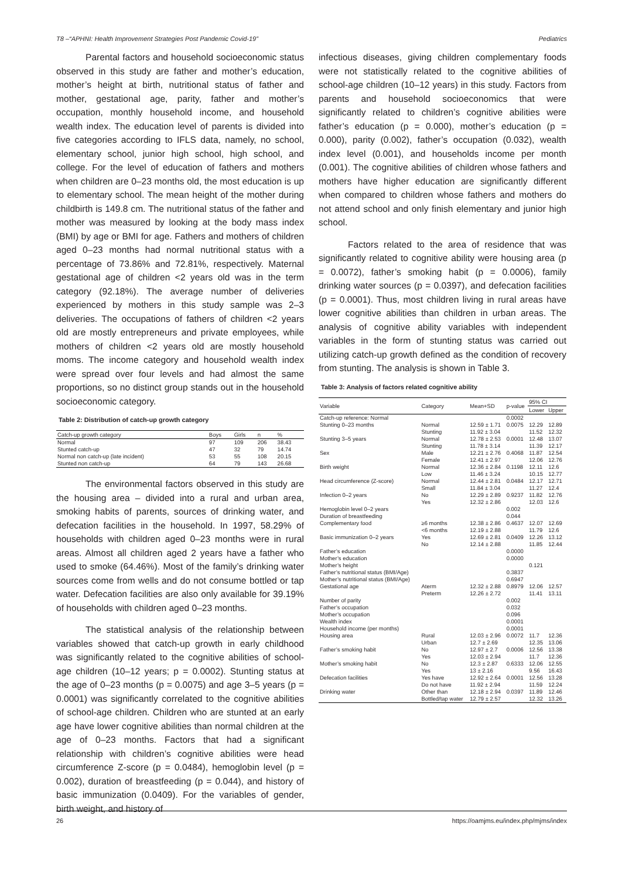T8 –“APHNI: Health Improvement Strategies Post Pandemic Covid-19” Pediatrics
Parental factors and household socioeconomic status observed in this study are father and mother’s education, mother’s height at birth, nutritional status of father and mother, gestational age, parity, father and mother’s occupation, monthly household income, and household wealth index. The education level of parents is divided into five categories according to IFLS data, namely, no school, elementary school, junior high school, high school, and college. For the level of education of fathers and mothers when children are 0–23 months old, the most education is up to elementary school. The mean height of the mother during childbirth is 149.8 cm. The nutritional status of the father and mother was measured by looking at the body mass index (BMI) by age or BMI for age. Fathers and mothers of children aged 0–23 months had normal nutritional status with a percentage of 73.86% and 72.81%, respectively. Maternal gestational age of children <2 years old was in the term category (92.18%). The average number of deliveries experienced by mothers in this study sample was 2–3 deliveries. The occupations of fathers of children <2 years old are mostly entrepreneurs and private employees, while mothers of children <2 years old are mostly household moms. The income category and household wealth index were spread over four levels and had almost the same proportions, so no distinct group stands out in the household socioeconomic category.
Table 2: Distribution of catch-up growth category
| Catch-up growth category | Boys | Girls | n | % |
| --- | --- | --- | --- | --- |
| Normal | 97 | 109 | 206 | 38.43 |
| Stunted catch-up | 47 | 32 | 79 | 14.74 |
| Normal non catch-up (late incident) | 53 | 55 | 108 | 20.15 |
| Stunted non catch-up | 64 | 79 | 143 | 26.68 |
The environmental factors observed in this study are the housing area – divided into a rural and urban area, smoking habits of parents, sources of drinking water, and defecation facilities in the household. In 1997, 58.29% of households with children aged 0–23 months were in rural areas. Almost all children aged 2 years have a father who used to smoke (64.46%). Most of the family’s drinking water sources come from wells and do not consume bottled or tap water. Defecation facilities are also only available for 39.19% of households with children aged 0–23 months.
The statistical analysis of the relationship between variables showed that catch-up growth in early childhood was significantly related to the cognitive abilities of school-age children (10–12 years; p = 0.0002). Stunting status at the age of 0–23 months (p = 0.0075) and age 3–5 years (p = 0.0001) was significantly correlated to the cognitive abilities of school-age children. Children who are stunted at an early age have lower cognitive abilities than normal children at the age of 0–23 months. Factors that had a significant relationship with children’s cognitive abilities were head circumference Z-score (p = 0.0484), hemoglobin level (p = 0.002), duration of breastfeeding (p = 0.044), and history of basic immunization (0.0409). For the variables of gender, birth weight, and history of
infectious diseases, giving children complementary foods were not statistically related to the cognitive abilities of school-age children (10–12 years) in this study. Factors from parents and household socioeconomics that were significantly related to children’s cognitive abilities were father’s education (p = 0.000), mother’s education (p = 0.000), parity (0.002), father’s occupation (0.032), wealth index level (0.001), and households income per month (0.001). The cognitive abilities of children whose fathers and mothers have higher education are significantly different when compared to children whose fathers and mothers do not attend school and only finish elementary and junior high school.
Factors related to the area of residence that was significantly related to cognitive ability were housing area (p = 0.0072), father’s smoking habit (p = 0.0006), family drinking water sources (p = 0.0397), and defecation facilities (p = 0.0001). Thus, most children living in rural areas have lower cognitive abilities than children in urban areas. The analysis of cognitive ability variables with independent variables in the form of stunting status was carried out utilizing catch-up growth defined as the condition of recovery from stunting. The analysis is shown in Table 3.
Table 3: Analysis of factors related cognitive ability
| Variable | Category | Mean+SD | p-value | 95% CI | |
| --- | --- | --- | --- | --- | --- |
| | | | | Lower | Upper |
| Catch-up reference: Normal | | | 0.0002 | | |
| Stunting 0–23 months | Normal | 12.59 ± 1.71 | 0.0075 | 12.29 | 12.89 |
| | Stunting | 11.92 ± 3.04 | | 11.52 | 12.32 |
| Stunting 3–5 years | Normal | 12.78 ± 2.53 | 0.0001 | 12.48 | 13.07 |
| | Stunting | 11.78 ± 3.14 | | 11.39 | 12.17 |
| Sex | Male | 12.21 ± 2.76 | 0.4068 | 11.87 | 12.54 |
| | Female | 12.41 ± 2.97 | | 12.06 | 12.76 |
| Birth weight | Normal | 12.36 ± 2.84 | 0.1198 | 12.11 | 12.6 |
| | Low | 11.46 ± 3.24 | | 10.15 | 12.77 |
| Head circumference (Z-score) | Normal | 12.44 ± 2.81 | 0.0484 | 12.17 | 12.71 |
| | Small | 11.84 ± 3.04 | | 11.27 | 12.4 |
| Infection 0–2 years | No | 12.29 ± 2.89 | 0.9237 | 11.82 | 12.76 |
| | Yes | 12.32 ± 2.86 | | 12.03 | 12.6 |
| Hemoglobin level 0–2 years | | | 0.002 | | |
| Duration of breastfeeding | | | 0.044 | | |
| Complementary food | ≥6 months | 12.38 ± 2.86 | 0.4637 | 12.07 | 12.69 |
| | <6 months | 12.19 ± 2.88 | | 11.79 | 12.6 |
| Basic immunization 0–2 years | Yes | 12.69 ± 2.81 | 0.0409 | 12.26 | 13.12 |
| | No | 12.14 ± 2.88 | | 11.85 | 12.44 |
| Father’s education | | | 0.0000 | | |
| Mother’s education | | | 0.0000 | | |
| Mother’s height | | | | 0.121 | |
| Father’s nutritional status (BMI/Age) | | | 0.3837 | | |
| Mother’s nutritional status (BMI/Age) | | | 0.6947 | | |
| Gestational age | Aterm | 12.32 ± 2.88 | 0.8979 | 12.06 | 12.57 |
| | Preterm | 12.26 ± 2.72 | | 11.41 | 13.11 |
| Number of parity | | | 0.002 | | |
| Father’s occupation | | | 0.032 | | |
| Mother’s occupation | | | 0.096 | | |
| Wealth index | | | 0.0001 | | |
| Household income (per months) | | | 0.0001 | | |
| Housing area | Rural | 12.03 ± 2.96 | 0.0072 | 11.7 | 12.36 |
| | Urban | 12.7 ± 2.69 | | 12.35 | 13.06 |
| Father’s smoking habit | No | 12.97 ± 2.7 | 0.0006 | 12.56 | 13.38 |
| | Yes | 12.03 ± 2.94 | | 11.7 | 12.36 |
| Mother’s smoking habit | No | 12.3 ± 2.87 | 0.6333 | 12.06 | 12.55 |
| | Yes | 13 ± 2.16 | | 9.56 | 16.43 |
| Defecation facilities | Yes have | 12.92 ± 2.64 | 0.0001 | 12.56 | 13.28 |
| | Do not have | 11.92 ± 2.94 | | 11.59 | 12.24 |
| Drinking water | Other than | 12.18 ± 2.94 | 0.0397 | 11.89 | 12.46 |
| | Bottled/tap water | 12.79 ± 2.57 | | 12.32 | 13.26 |
26 https://oamjms.eu/index.php/mjms/index